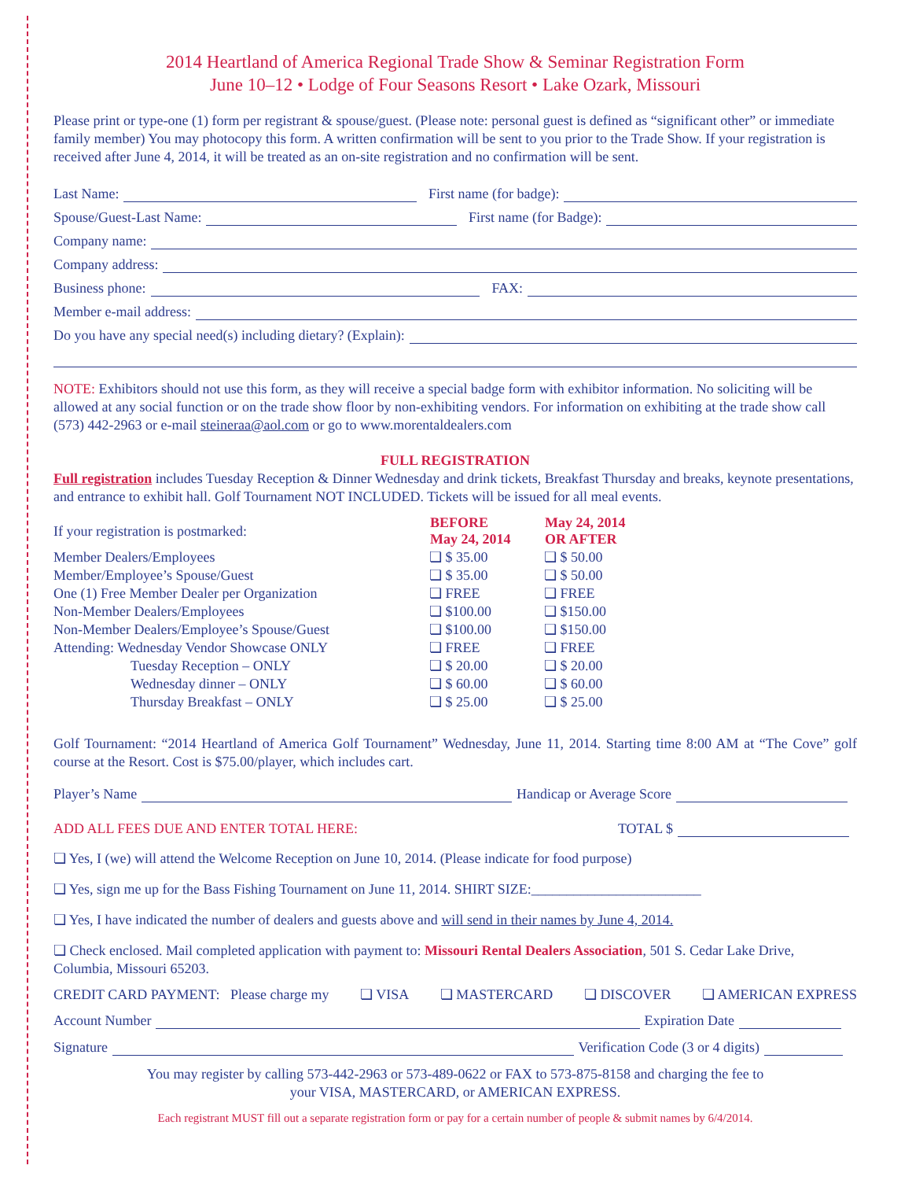2014 Heartland of America Regional Trade Show & Seminar Registration Form
June 10–12 • Lodge of Four Seasons Resort • Lake Ozark, Missouri
Please print or type-one (1) form per registrant & spouse/guest. (Please note: personal guest is defined as “significant other” or immediate family member) You may photocopy this form. A written confirmation will be sent to you prior to the Trade Show. If your registration is received after June 4, 2014, it will be treated as an on-site registration and no confirmation will be sent.
Last Name: First name (for badge):
Spouse/Guest-Last Name: First name (for Badge):
Company name:
Company address:
Business phone: FAX:
Member e-mail address:
Do you have any special need(s) including dietary? (Explain):
NOTE: Exhibitors should not use this form, as they will receive a special badge form with exhibitor information. No soliciting will be allowed at any social function or on the trade show floor by non-exhibiting vendors. For information on exhibiting at the trade show call (573) 442-2963 or e-mail steineraa@aol.com or go to www.morentaldealers.com
FULL REGISTRATION
Full registration includes Tuesday Reception & Dinner Wednesday and drink tickets, Breakfast Thursday and breaks, keynote presentations, and entrance to exhibit hall. Golf Tournament NOT INCLUDED. Tickets will be issued for all meal events.
| If your registration is postmarked: | BEFORE May 24, 2014 | May 24, 2014 OR AFTER |
| Member Dealers/Employees | ❏ $ 35.00 | ❏ $ 50.00 |
| Member/Employee’s Spouse/Guest | ❏ $ 35.00 | ❏ $ 50.00 |
| One (1) Free Member Dealer per Organization | ❏ FREE | ❏ FREE |
| Non-Member Dealers/Employees | ❏ $100.00 | ❏ $150.00 |
| Non-Member Dealers/Employee’s Spouse/Guest | ❏ $100.00 | ❏ $150.00 |
| Attending: Wednesday Vendor Showcase ONLY | ❏ FREE | ❏ FREE |
| Tuesday Reception – ONLY | ❏ $ 20.00 | ❏ $ 20.00 |
| Wednesday dinner – ONLY | ❏ $ 60.00 | ❏ $ 60.00 |
| Thursday Breakfast – ONLY | ❏ $ 25.00 | ❏ $ 25.00 |
Golf Tournament: “2014 Heartland of America Golf Tournament” Wednesday, June 11, 2014. Starting time 8:00 AM at “The Cove” golf course at the Resort. Cost is $75.00/player, which includes cart.
Player’s Name Handicap or Average Score
ADD ALL FEES DUE AND ENTER TOTAL HERE: TOTAL $
❏ Yes, I (we) will attend the Welcome Reception on June 10, 2014. (Please indicate for food purpose)
❏ Yes, sign me up for the Bass Fishing Tournament on June 11, 2014. SHIRT SIZE:________________________
❏ Yes, I have indicated the number of dealers and guests above and will send in their names by June 4, 2014.
❏ Check enclosed. Mail completed application with payment to: Missouri Rental Dealers Association, 501 S. Cedar Lake Drive, Columbia, Missouri 65203.
CREDIT CARD PAYMENT: Please charge my ❏ VISA ❏ MASTERCARD ❏ DISCOVER ❏ AMERICAN EXPRESS
Account Number Expiration Date
Signature Verification Code (3 or 4 digits)
You may register by calling 573-442-2963 or 573-489-0622 or FAX to 573-875-8158 and charging the fee to
your VISA, MASTERCARD, or AMERICAN EXPRESS.
Each registrant MUST fill out a separate registration form or pay for a certain number of people & submit names by 6/4/2014.